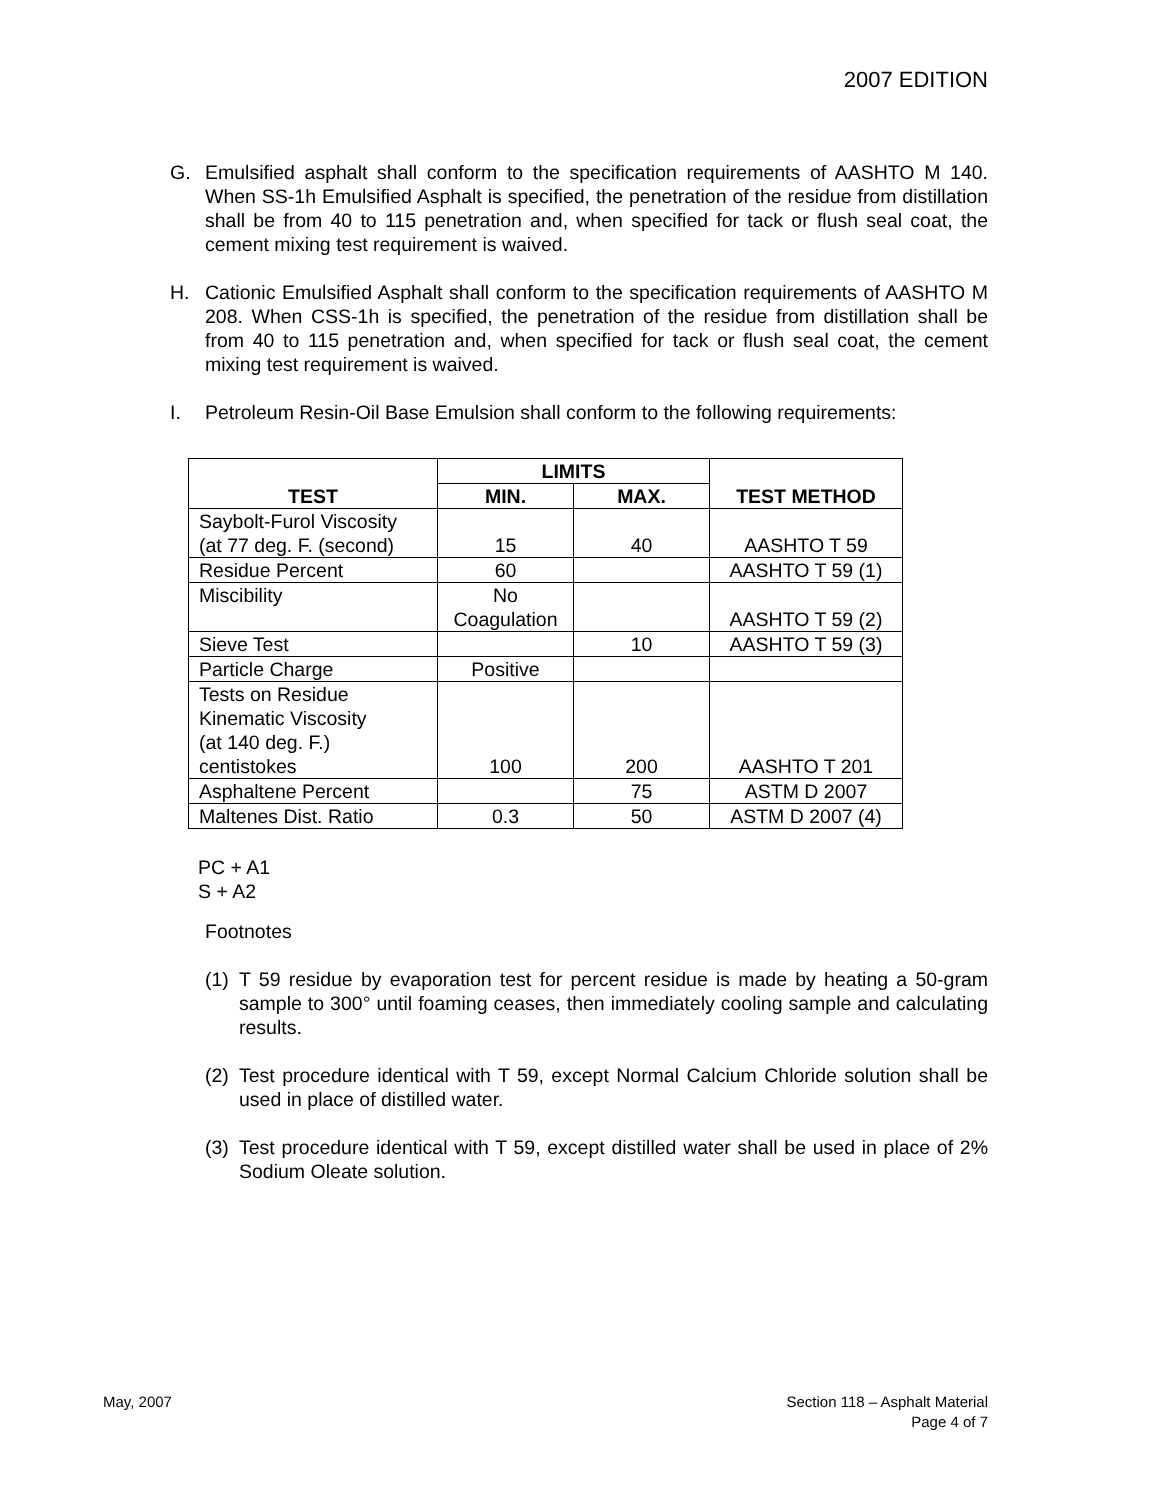2007 EDITION
G. Emulsified asphalt shall conform to the specification requirements of AASHTO M 140. When SS-1h Emulsified Asphalt is specified, the penetration of the residue from distillation shall be from 40 to 115 penetration and, when specified for tack or flush seal coat, the cement mixing test requirement is waived.
H. Cationic Emulsified Asphalt shall conform to the specification requirements of AASHTO M 208. When CSS-1h is specified, the penetration of the residue from distillation shall be from 40 to 115 penetration and, when specified for tack or flush seal coat, the cement mixing test requirement is waived.
I. Petroleum Resin-Oil Base Emulsion shall conform to the following requirements:
| TEST | LIMITS | | TEST METHOD |
| --- | --- | --- | --- |
| | MIN. | MAX. | |
| Saybolt-Furol Viscosity (at 77 deg. F. (second) | 15 | 40 | AASHTO T 59 |
| Residue Percent | 60 | | AASHTO T 59 (1) |
| Miscibility | No Coagulation | | AASHTO T 59 (2) |
| Sieve Test | | 10 | AASHTO T 59 (3) |
| Particle Charge | Positive | | |
| Tests on Residue Kinematic Viscosity (at 140 deg. F.) centistokes | 100 | 200 | AASHTO T 201 |
| Asphaltene Percent | | 75 | ASTM D 2007 |
| Maltenes Dist. Ratio | 0.3 | 50 | ASTM D 2007 (4) |
PC + A1
S + A2
Footnotes
(1)
T 59 residue by evaporation test for percent residue is made by heating a 50-gram sample to 300° until foaming ceases, then immediately cooling sample and calculating results.
(2)
Test procedure identical with T 59, except Normal Calcium Chloride solution shall be used in place of distilled water.
(3)
Test procedure identical with T 59, except distilled water shall be used in place of 2% Sodium Oleate solution.
May, 2007
Section 118 – Asphalt Material
Page 4 of 7